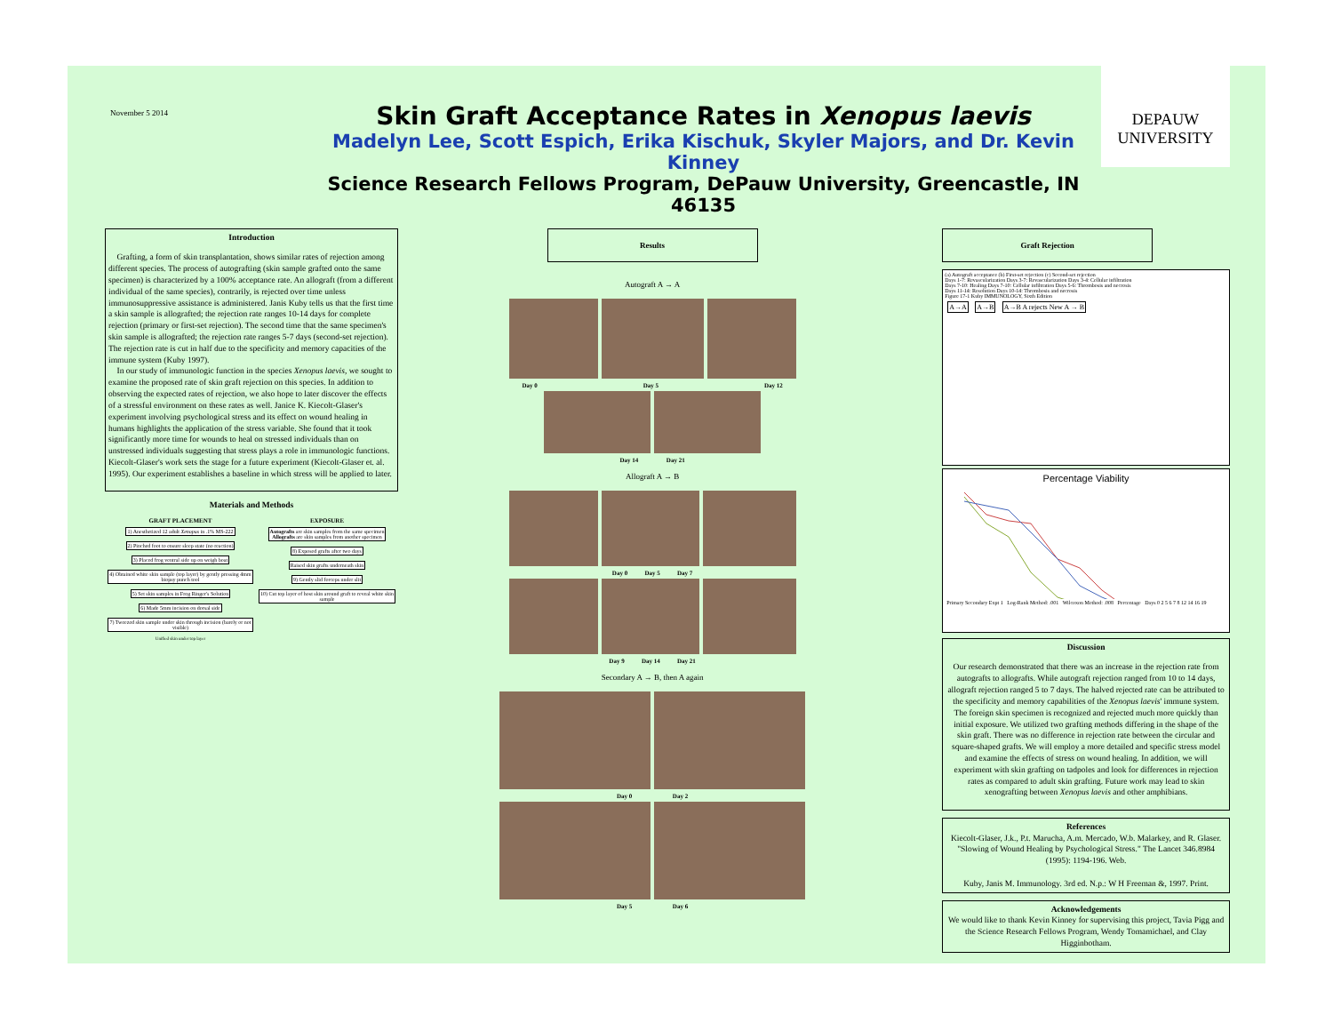November 5 2014
Skin Graft Acceptance Rates in Xenopus laevis
Madelyn Lee, Scott Espich, Erika Kischuk, Skyler Majors, and Dr. Kevin Kinney
Science Research Fellows Program, DePauw University, Greencastle, IN 46135
DEPAUW
UNIVERSITY
Introduction
Grafting, a form of skin transplantation, shows similar rates of rejection among different species. The process of autografting (skin sample grafted onto the same specimen) is characterized by a 100% acceptance rate. An allograft (from a different individual of the same species), contrarily, is rejected over time unless immunosuppressive assistance is administered. Janis Kuby tells us that the first time a skin sample is allografted; the rejection rate ranges 10-14 days for complete rejection (primary or first-set rejection). The second time that the same specimen's skin sample is allografted; the rejection rate ranges 5-7 days (second-set rejection). The rejection rate is cut in half due to the specificity and memory capacities of the immune system (Kuby 1997).
In our study of immunologic function in the species Xenopus laevis, we sought to examine the proposed rate of skin graft rejection on this species. In addition to observing the expected rates of rejection, we also hope to later discover the effects of a stressful environment on these rates as well. Janice K. Kiecolt-Glaser's experiment involving psychological stress and its effect on wound healing in humans highlights the application of the stress variable. She found that it took significantly more time for wounds to heal on stressed individuals than on unstressed individuals suggesting that stress plays a role in immunologic functions. Kiecolt-Glaser's work sets the stage for a future experiment (Kiecolt-Glaser et. al. 1995). Our experiment establishes a baseline in which stress will be applied to later.
Materials and Methods
GRAFT PLACEMENT
1) Anesthetized 12 adult Xenopus in .1% MS-222
2) Pinched foot to ensure sleep state (no reaction)
3) Placed frog ventral side up on weigh boat
4) Obtained white skin sample (top layer) by gently pressing 4mm biopsy punch tool
5) Set skin samples in Frog Ringer's Solution
6) Made 5mm incision on dorsal side
7) Tweezed skin sample under skin through incision (barely or not visible)
Unified skin under top layer
EXPOSURE
Autografts are skin samples from the same specimen
Allografts are skin samples from another specimen
8) Exposed grafts after two days
Raised skin grafts underneath skin
9) Gently slid forceps under slit
10) Cut top layer of host skin around graft to reveal white skin sample
Results
Autograft A → A
Day 0 Day 5 Day 12
Day 14 Day 21
Allograft A → B
Day 0 Day 5 Day 7
Day 9 Day 14 Day 21
Secondary A → B, then A again
Day 0 Day 2
Day 5 Day 6
Graft Rejection
(a) Autograft acceptance (b) First-set rejection (c) Second-set rejection
Days 1-7: Revascularization Days 3-7: Revascularization Days 3-4: Cellular infiltration
Days 7-10: Healing Days 7-10: Cellular infiltration Days 5-6: Thrombosis and necrosis
Days 11-14: Resolution Days 10-14: Thrombosis and necrosis
Figure 17-1 Kuby IMMUNOLOGY, Sixth Edition
A→A A→B A→B A rejects New A → B
Percentage Viability
Primary Secondary Expt 1 Log-Rank Method: .001 Wilcoxon Method: .008 Percentage Days 0 2 5 6 7 8 12 14 16 19
Discussion
Our research demonstrated that there was an increase in the rejection rate from autografts to allografts. While autograft rejection ranged from 10 to 14 days, allograft rejection ranged 5 to 7 days. The halved rejected rate can be attributed to the specificity and memory capabilities of the Xenopus laevis' immune system. The foreign skin specimen is recognized and rejected much more quickly than initial exposure. We utilized two grafting methods differing in the shape of the skin graft. There was no difference in rejection rate between the circular and square-shaped grafts. We will employ a more detailed and specific stress model and examine the effects of stress on wound healing. In addition, we will experiment with skin grafting on tadpoles and look for differences in rejection rates as compared to adult skin grafting. Future work may lead to skin xenografting between Xenopus laevis and other amphibians.
References
Kiecolt-Glaser, J.k., P.t. Marucha, A.m. Mercado, W.b. Malarkey, and R. Glaser. "Slowing of Wound Healing by Psychological Stress." The Lancet 346.8984 (1995): 1194-196. Web.
Kuby, Janis M. Immunology. 3rd ed. N.p.: W H Freeman &, 1997. Print.
Acknowledgements
We would like to thank Kevin Kinney for supervising this project, Tavia Pigg and the Science Research Fellows Program, Wendy Tomamichael, and Clay Higginbotham.